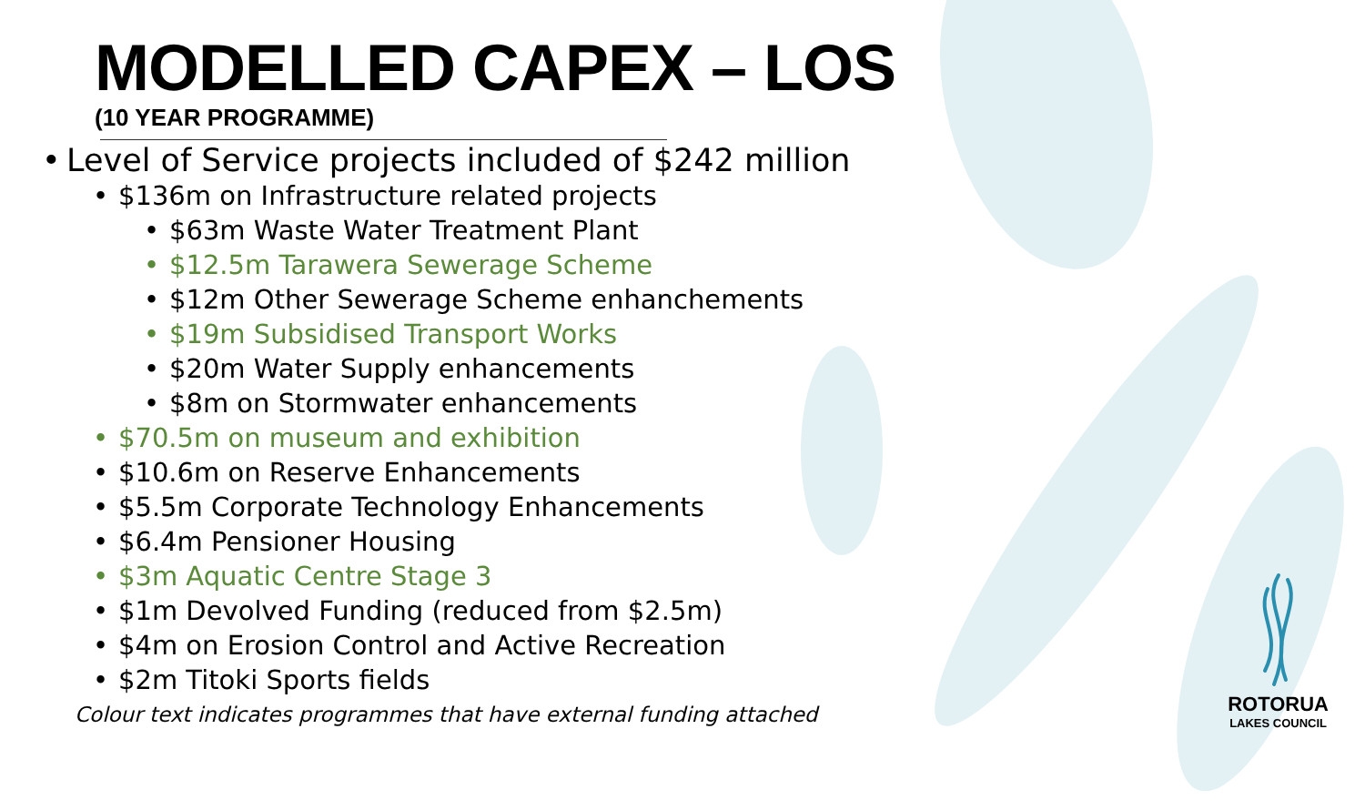MODELLED CAPEX – LOS
(10 YEAR PROGRAMME)
• Level of Service projects included of $242 million
• $136m on Infrastructure related projects
• $63m Waste Water Treatment Plant
• $12.5m Tarawera Sewerage Scheme
• $12m Other Sewerage Scheme enhanchements
• $19m Subsidised Transport Works
• $20m Water Supply enhancements
• $8m on Stormwater enhancements
• $70.5m on museum and exhibition
• $10.6m on Reserve Enhancements
• $5.5m Corporate Technology Enhancements
• $6.4m Pensioner Housing
• $3m Aquatic Centre Stage 3
• $1m Devolved Funding (reduced from $2.5m)
• $4m on Erosion Control and Active Recreation
• $2m Titoki Sports fields
Colour text indicates programmes that have external funding attached
ROTORUA
LAKES COUNCIL